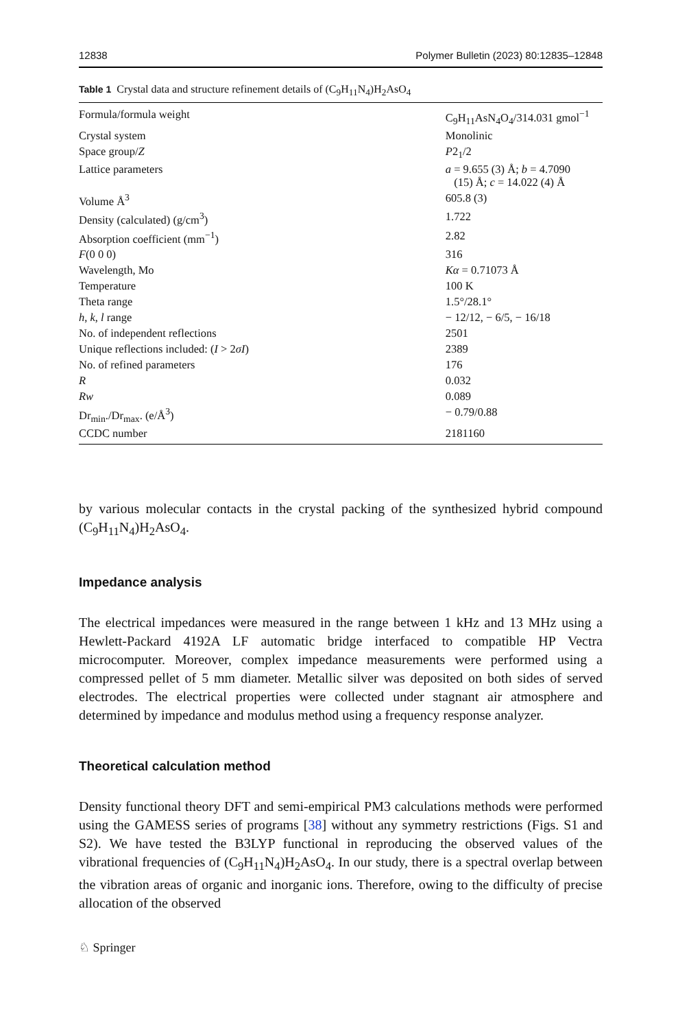12838 Polymer Bulletin (2023) 80:12835–12848
Table 1 Crystal data and structure refinement details of (C<sub>9</sub>H<sub>11</sub>N<sub>4</sub>)H<sub>2</sub>AsO<sub>4</sub>
| Formula/formula weight | C<sub>9</sub>H<sub>11</sub>AsN<sub>4</sub>O<sub>4</sub>/314.031 gmol<sup>−1</sup> |
| Crystal system | Monolinic |
| Space group/ Z | P 2<sub>1</sub>/2 |
| Lattice parameters | a = 9.655 (3) Å; b = 4.7090 (15) Å; c = 14.022 (4) Å |
| Volume Å<sup>3</sup> | 605.8 (3) |
| Density (calculated) (g/cm<sup>3</sup>) | 1.722 |
| Absorption coefficient (mm<sup>−1</sup>) | 2.82 |
| F (0 0 0) | 316 |
| Wavelength, Mo | Kα = 0.71073 Å |
| Temperature | 100 K |
| Theta range | 1.5°/28.1° |
| h , k , l range | − 12/12, − 6/5, − 16/18 |
| No. of independent reflections | 2501 |
| Unique reflections included: ( I > 2 σI ) | 2389 |
| No. of refined parameters | 176 |
| R | 0.032 |
| Rw | 0.089 |
| Dr<sub>min</sub>./Dr<sub>max</sub>. (e/Å<sup>3</sup>) | − 0.79/0.88 |
| CCDC number | 2181160 |
by various molecular contacts in the crystal packing of the synthesized hybrid compound (C<sub>9</sub>H<sub>11</sub>N<sub>4</sub>)H<sub>2</sub>AsO<sub>4</sub>.
Impedance analysis
The electrical impedances were measured in the range between 1 kHz and 13 MHz using a Hewlett-Packard 4192A LF automatic bridge interfaced to compatible HP Vectra microcomputer. Moreover, complex impedance measurements were performed using a compressed pellet of 5 mm diameter. Metallic silver was deposited on both sides of served electrodes. The electrical properties were collected under stagnant air atmosphere and determined by impedance and modulus method using a frequency response analyzer.
Theoretical calculation method
Density functional theory DFT and semi-empirical PM3 calculations methods were performed using the GAMESS series of programs [38] without any symmetry restrictions (Figs. S1 and S2). We have tested the B3LYP functional in reproducing the observed values of the vibrational frequencies of (C<sub>9</sub>H<sub>11</sub>N<sub>4</sub>)H<sub>2</sub>AsO<sub>4</sub>. In our study, there is a spectral overlap between the vibration areas of organic and inorganic ions. Therefore, owing to the difficulty of precise allocation of the observed
♘ Springer